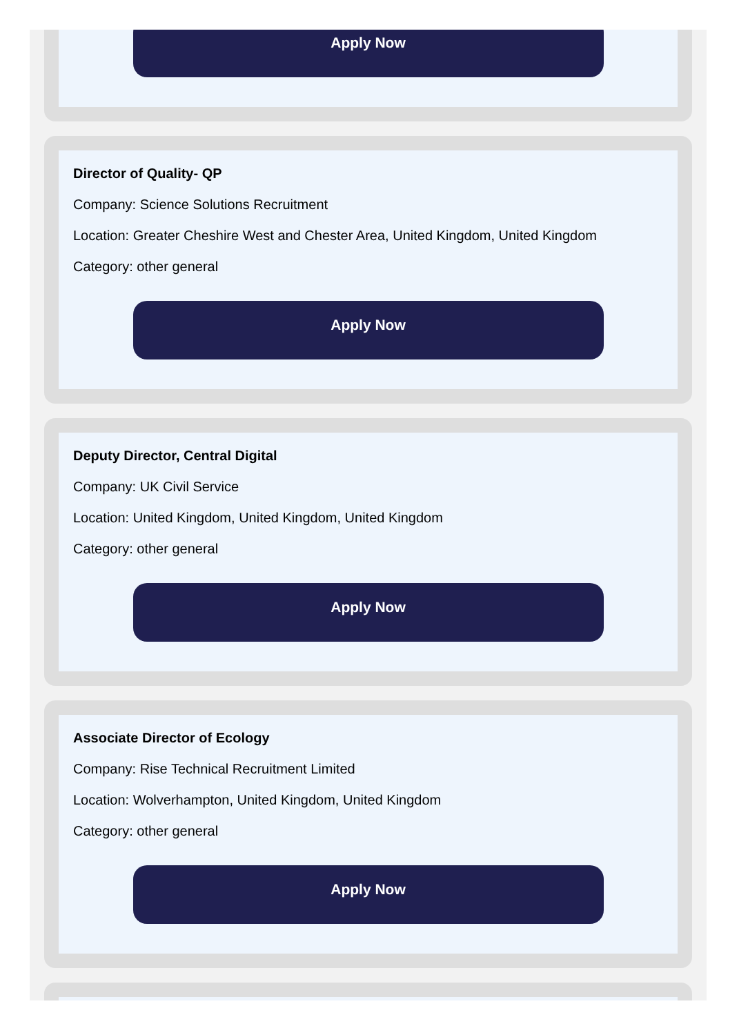Apply Now
Director of Quality- QP
Company: Science Solutions Recruitment
Location: Greater Cheshire West and Chester Area, United Kingdom, United Kingdom
Category: other general
Apply Now
Deputy Director, Central Digital
Company: UK Civil Service
Location: United Kingdom, United Kingdom, United Kingdom
Category: other general
Apply Now
Associate Director of Ecology
Company: Rise Technical Recruitment Limited
Location: Wolverhampton, United Kingdom, United Kingdom
Category: other general
Apply Now